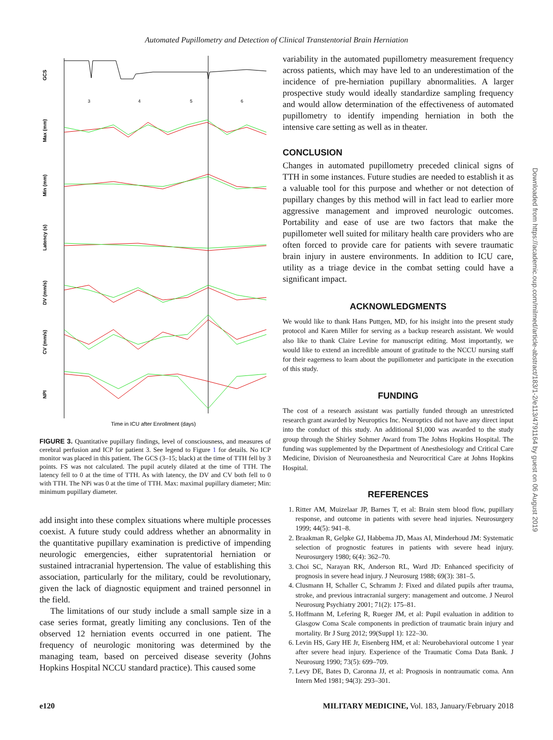Automated Pupillometry and Detection of Clinical Transtentorial Brain Herniation
GCS
Max (mm)
Min (mm)
Latency (s)
DV (mm/s)
CV (mm/s)
NPI
3
4
5
6
Time in ICU after Enrollment (days)
FIGURE 3. Quantitative pupillary findings, level of consciousness, and measures of cerebral perfusion and ICP for patient 3. See legend to Figure 1 for details. No ICP monitor was placed in this patient. The GCS (3–15; black) at the time of TTH fell by 3 points. FS was not calculated. The pupil acutely dilated at the time of TTH. The latency fell to 0 at the time of TTH. As with latency, the DV and CV both fell to 0 with TTH. The NPi was 0 at the time of TTH. Max: maximal pupillary diameter; Min: minimum pupillary diameter.
add insight into these complex situations where multiple processes coexist. A future study could address whether an abnormality in the quantitative pupillary examination is predictive of impending neurologic emergencies, either supratentorial herniation or sustained intracranial hypertension. The value of establishing this association, particularly for the military, could be revolutionary, given the lack of diagnostic equipment and trained personnel in the field.
The limitations of our study include a small sample size in a case series format, greatly limiting any conclusions. Ten of the observed 12 herniation events occurred in one patient. The frequency of neurologic monitoring was determined by the managing team, based on perceived disease severity (Johns Hopkins Hospital NCCU standard practice). This caused some
variability in the automated pupillometry measurement frequency across patients, which may have led to an underestimation of the incidence of pre-herniation pupillary abnormalities. A larger prospective study would ideally standardize sampling frequency and would allow determination of the effectiveness of automated pupillometry to identify impending herniation in both the intensive care setting as well as in theater.
CONCLUSION
Changes in automated pupillometry preceded clinical signs of TTH in some instances. Future studies are needed to establish it as a valuable tool for this purpose and whether or not detection of pupillary changes by this method will in fact lead to earlier more aggressive management and improved neurologic outcomes. Portability and ease of use are two factors that make the pupillometer well suited for military health care providers who are often forced to provide care for patients with severe traumatic brain injury in austere environments. In addition to ICU care, utility as a triage device in the combat setting could have a significant impact.
ACKNOWLEDGMENTS
We would like to thank Hans Puttgen, MD, for his insight into the present study protocol and Karen Miller for serving as a backup research assistant. We would also like to thank Claire Levine for manuscript editing. Most importantly, we would like to extend an incredible amount of gratitude to the NCCU nursing staff for their eagerness to learn about the pupillometer and participate in the execution of this study.
FUNDING
The cost of a research assistant was partially funded through an unrestricted research grant awarded by Neuroptics Inc. Neuroptics did not have any direct input into the conduct of this study. An additional $1,000 was awarded to the study group through the Shirley Sohmer Award from The Johns Hopkins Hospital. The funding was supplemented by the Department of Anesthesiology and Critical Care Medicine, Division of Neuroanesthesia and Neurocritical Care at Johns Hopkins Hospital.
REFERENCES
1. Ritter AM, Muizelaar JP, Barnes T, et al: Brain stem blood flow, pupillary response, and outcome in patients with severe head injuries. Neurosurgery 1999; 44(5): 941–8.
2. Braakman R, Gelpke GJ, Habbema JD, Maas AI, Minderhoud JM: Systematic selection of prognostic features in patients with severe head injury. Neurosurgery 1980; 6(4): 362–70.
3. Choi SC, Narayan RK, Anderson RL, Ward JD: Enhanced specificity of prognosis in severe head injury. J Neurosurg 1988; 69(3): 381–5.
4. Clusmann H, Schaller C, Schramm J: Fixed and dilated pupils after trauma, stroke, and previous intracranial surgery: management and outcome. J Neurol Neurosurg Psychiatry 2001; 71(2): 175–81.
5. Hoffmann M, Lefering R, Rueger JM, et al: Pupil evaluation in addition to Glasgow Coma Scale components in prediction of traumatic brain injury and mortality. Br J Surg 2012; 99(Suppl 1): 122–30.
6. Levin HS, Gary HE Jr, Eisenberg HM, et al: Neurobehavioral outcome 1 year after severe head injury. Experience of the Traumatic Coma Data Bank. J Neurosurg 1990; 73(5): 699–709.
7. Levy DE, Bates D, Caronna JJ, et al: Prognosis in nontraumatic coma. Ann Intern Med 1981; 94(3): 293–301.
Downloaded from https://academic.oup.com/milmed/article-abstract/183/1-2/e113/4791164 by guest on 06 August 2019
e120 MILITARY MEDICINE, Vol. 183, January/February 2018